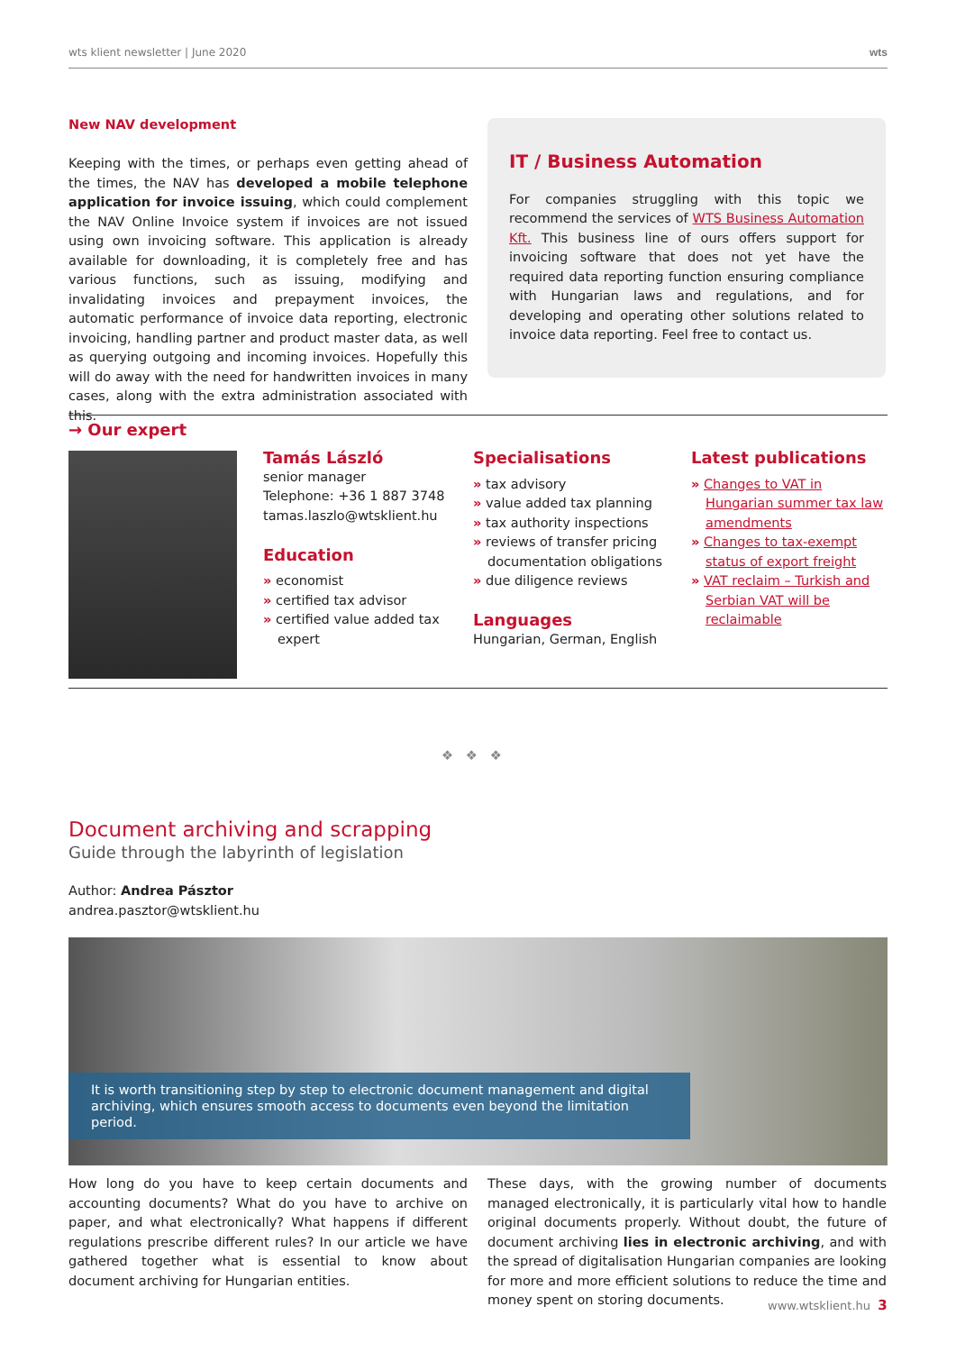wts klient newsletter | June 2020 wts
New NAV development
Keeping with the times, or perhaps even getting ahead of the times, the NAV has developed a mobile telephone application for invoice issuing, which could complement the NAV Online Invoice system if invoices are not issued using own invoicing software. This application is already available for downloading, it is completely free and has various functions, such as issuing, modifying and invalidating invoices and prepayment invoices, the automatic performance of invoice data reporting, electronic invoicing, handling partner and product master data, as well as querying outgoing and incoming invoices. Hopefully this will do away with the need for handwritten invoices in many cases, along with the extra administration associated with this.
IT / Business Automation
For companies struggling with this topic we recommend the services of WTS Business Automation Kft. This business line of ours offers support for invoicing software that does not yet have the required data reporting function ensuring compliance with Hungarian laws and regulations, and for developing and operating other solutions related to invoice data reporting. Feel free to contact us.
→ Our expert
Tamás László
senior manager
Telephone: +36 1 887 3748
tamas.laszlo@wtsklient.hu
Education
» economist
» certified tax advisor
» certified value added tax expert
Specialisations
» tax advisory
» value added tax planning
» tax authority inspections
» reviews of transfer pricing documentation obligations
» due diligence reviews
Languages
Hungarian, German, English
Latest publications
» Changes to VAT in Hungarian summer tax law amendments
» Changes to tax-exempt status of export freight
» VAT reclaim – Turkish and Serbian VAT will be reclaimable
❖ ❖ ❖
Document archiving and scrapping
Guide through the labyrinth of legislation
Author: Andrea Pásztor
andrea.pasztor@wtsklient.hu
It is worth transitioning step by step to electronic document management and digital archiving, which ensures smooth access to documents even beyond the limitation period.
How long do you have to keep certain documents and accounting documents? What do you have to archive on paper, and what electronically? What happens if different regulations prescribe different rules? In our article we have gathered together what is essential to know about document archiving for Hungarian entities.
These days, with the growing number of documents managed electronically, it is particularly vital how to handle original documents properly. Without doubt, the future of document archiving lies in electronic archiving, and with the spread of digitalisation Hungarian companies are looking for more and more efficient solutions to reduce the time and money spent on storing documents.
www.wtsklient.hu 3